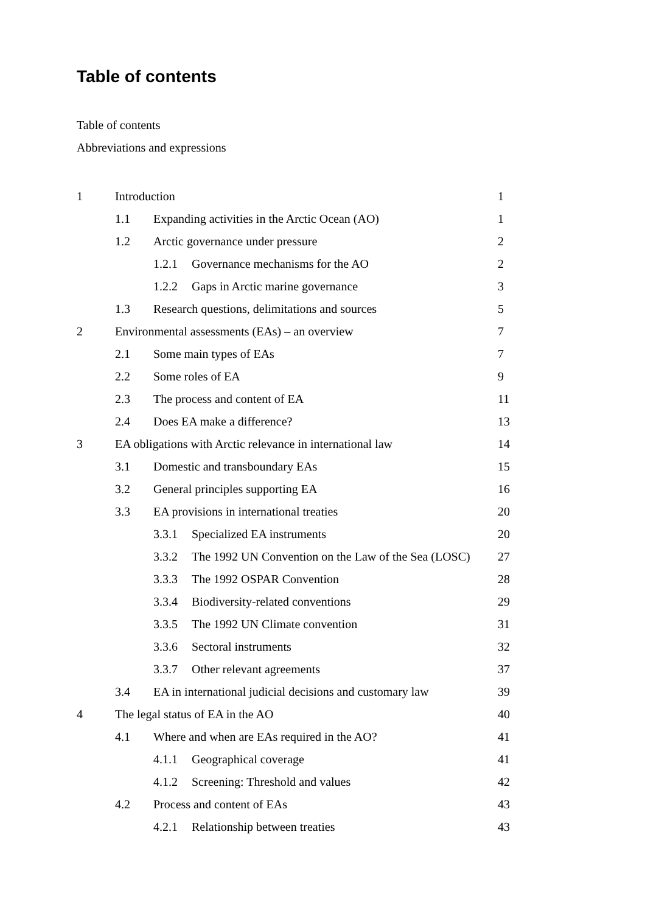Table of contents
Table of contents
Abbreviations and expressions
1 Introduction 1
1.1 Expanding activities in the Arctic Ocean (AO) 1
1.2 Arctic governance under pressure 2
1.2.1 Governance mechanisms for the AO 2
1.2.2 Gaps in Arctic marine governance 3
1.3 Research questions, delimitations and sources 5
2 Environmental assessments (EAs) – an overview 7
2.1 Some main types of EAs 7
2.2 Some roles of EA 9
2.3 The process and content of EA 11
2.4 Does EA make a difference? 13
3 EA obligations with Arctic relevance in international law 14
3.1 Domestic and transboundary EAs 15
3.2 General principles supporting EA 16
3.3 EA provisions in international treaties 20
3.3.1 Specialized EA instruments 20
3.3.2 The 1992 UN Convention on the Law of the Sea (LOSC) 27
3.3.3 The 1992 OSPAR Convention 28
3.3.4 Biodiversity-related conventions 29
3.3.5 The 1992 UN Climate convention 31
3.3.6 Sectoral instruments 32
3.3.7 Other relevant agreements 37
3.4 EA in international judicial decisions and customary law 39
4 The legal status of EA in the AO 40
4.1 Where and when are EAs required in the AO? 41
4.1.1 Geographical coverage 41
4.1.2 Screening: Threshold and values 42
4.2 Process and content of EAs 43
4.2.1 Relationship between treaties 43